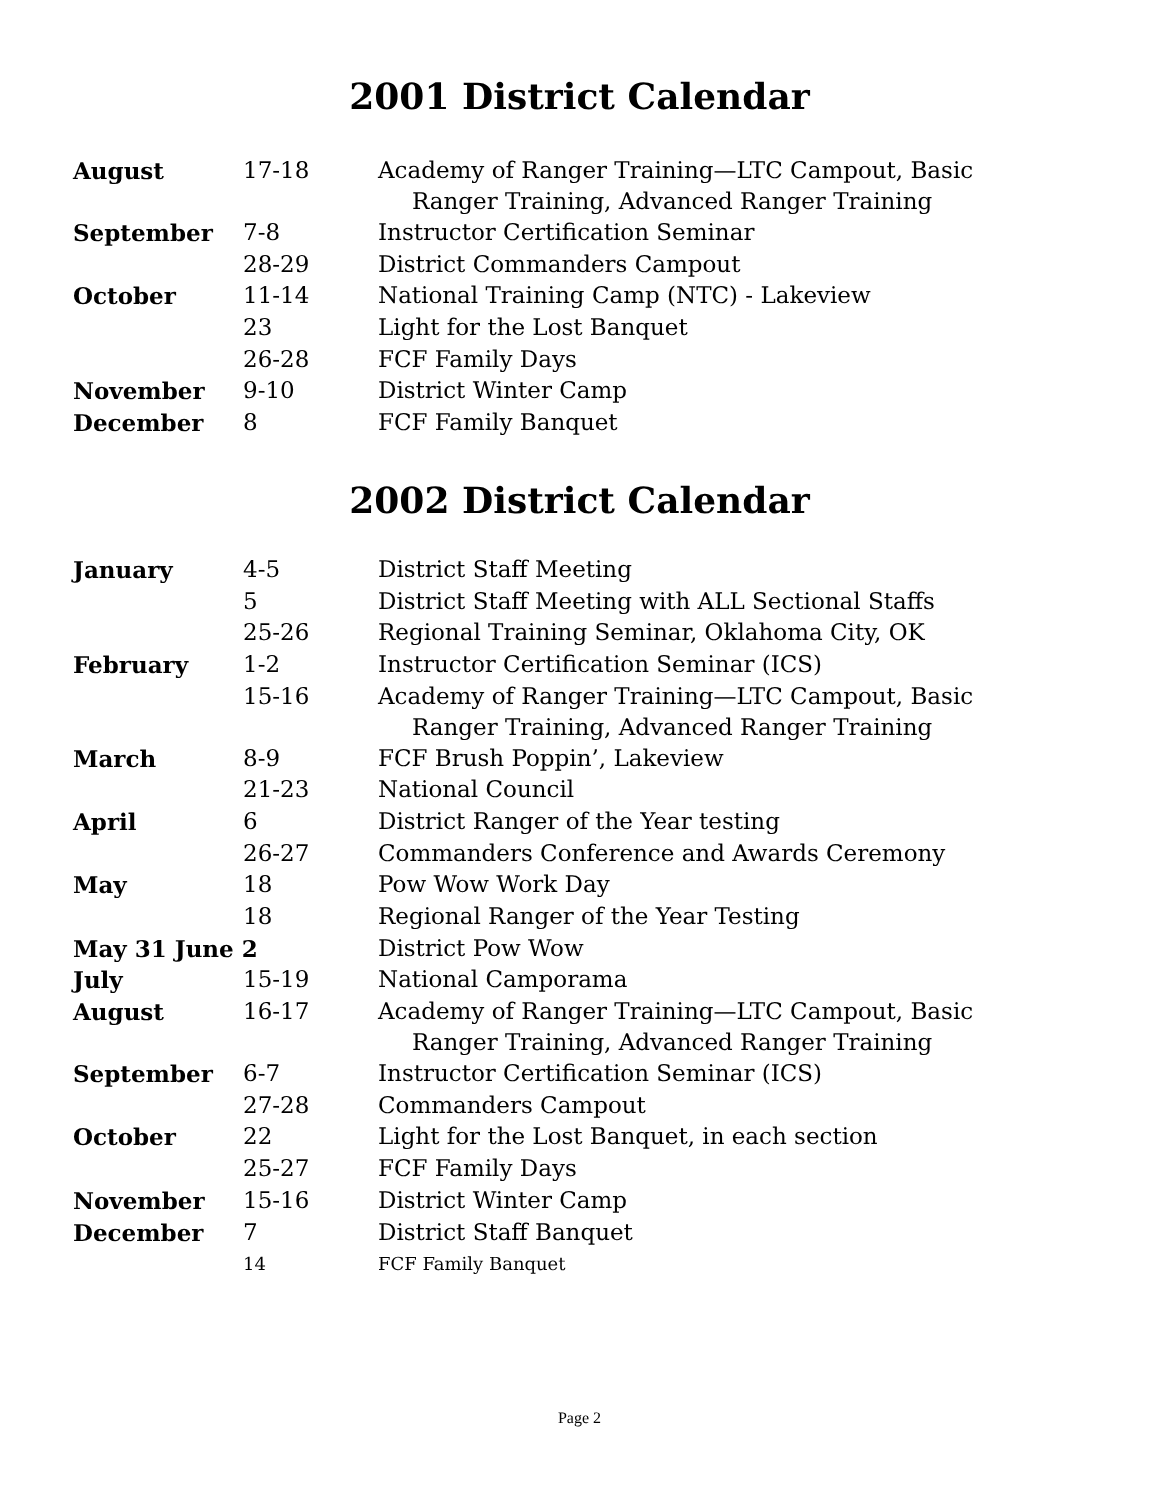2001 District Calendar
| August | 17-18 | Academy of Ranger Training—LTC Campout, Basic Ranger Training, Advanced Ranger Training |
| September | 7-8 | Instructor Certification Seminar |
| | 28-29 | District Commanders Campout |
| October | 11-14 | National Training Camp (NTC) - Lakeview |
| | 23 | Light for the Lost Banquet |
| | 26-28 | FCF Family Days |
| November | 9-10 | District Winter Camp |
| December | 8 | FCF Family Banquet |
2002 District Calendar
| January | 4-5 | District Staff Meeting |
| | 5 | District Staff Meeting with ALL Sectional Staffs |
| | 25-26 | Regional Training Seminar, Oklahoma City, OK |
| February | 1-2 | Instructor Certification Seminar (ICS) |
| | 15-16 | Academy of Ranger Training—LTC Campout, Basic Ranger Training, Advanced Ranger Training |
| March | 8-9 | FCF Brush Poppin’, Lakeview |
| | 21-23 | National Council |
| April | 6 | District Ranger of the Year testing |
| | 26-27 | Commanders Conference and Awards Ceremony |
| May | 18 | Pow Wow Work Day |
| | 18 | Regional Ranger of the Year Testing |
| May 31 June 2 | | District Pow Wow |
| July | 15-19 | National Camporama |
| August | 16-17 | Academy of Ranger Training—LTC Campout, Basic Ranger Training, Advanced Ranger Training |
| September | 6-7 | Instructor Certification Seminar (ICS) |
| | 27-28 | Commanders Campout |
| October | 22 | Light for the Lost Banquet, in each section |
| | 25-27 | FCF Family Days |
| November | 15-16 | District Winter Camp |
| December | 7 | District Staff Banquet |
| | 14 | FCF Family Banquet |
Page 2